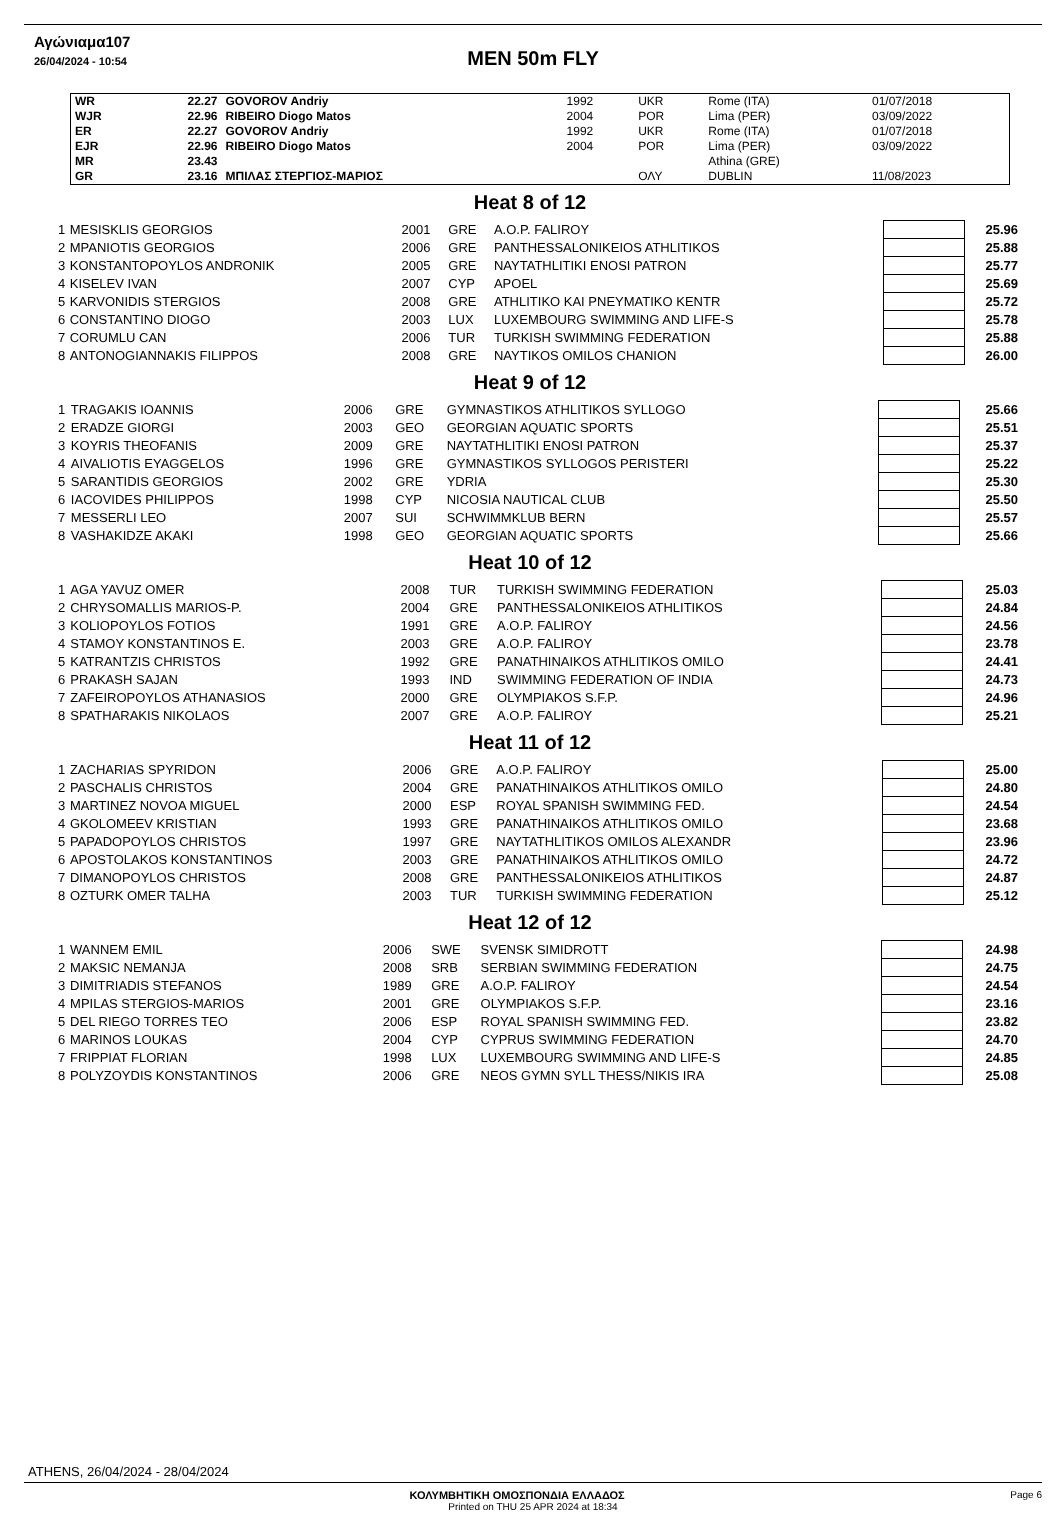Αγώνιαμα107
26/04/2024 - 10:54
MEN 50m FLY
| WR | 22.27 | GOVOROV Andriy | 1992 | UKR | Rome (ITA) | 01/07/2018 |
| WJR | 22.96 | RIBEIRO Diogo Matos | 2004 | POR | Lima (PER) | 03/09/2022 |
| ER | 22.27 | GOVOROV Andriy | 1992 | UKR | Rome (ITA) | 01/07/2018 |
| EJR | 22.96 | RIBEIRO Diogo Matos | 2004 | POR | Lima (PER) | 03/09/2022 |
| MR | 23.43 | | | | Athina (GRE) | |
| GR | 23.16 | ΜΠΙΛΑΣ ΣΤΕΡΓΙΟΣ-ΜΑΡΙΟΣ | | ΟΛΥ | DUBLIN | 11/08/2023 |
Heat 8 of 12
| 1 | MESISKLIS GEORGIOS | 2001 | GRE | A.O.P. FALIROY | | 25.96 |
| 2 | MPANIOTIS GEORGIOS | 2006 | GRE | PANTHESSALONIKEIOS ATHLITIKOS | | 25.88 |
| 3 | KONSTANTOPOYLOS ANDRONIK | 2005 | GRE | NAYTATHLITIKI ENOSI PATRON | | 25.77 |
| 4 | KISELEV IVAN | 2007 | CYP | APOEL | | 25.69 |
| 5 | KARVONIDIS STERGIOS | 2008 | GRE | ATHLITIKO KAI PNEYMATIKO KENTR | | 25.72 |
| 6 | CONSTANTINO DIOGO | 2003 | LUX | LUXEMBOURG SWIMMING AND LIFE-S | | 25.78 |
| 7 | CORUMLU CAN | 2006 | TUR | TURKISH SWIMMING FEDERATION | | 25.88 |
| 8 | ANTONOGIANNAKIS FILIPPOS | 2008 | GRE | NAYTIKOS OMILOS CHANION | | 26.00 |
Heat 9 of 12
| 1 | TRAGAKIS IOANNIS | 2006 | GRE | GYMNASTIKOS ATHLITIKOS SYLLOGO | | 25.66 |
| 2 | ERADZE GIORGI | 2003 | GEO | GEORGIAN AQUATIC SPORTS | | 25.51 |
| 3 | KOYRIS THEOFANIS | 2009 | GRE | NAYTATHLITIKI ENOSI PATRON | | 25.37 |
| 4 | AIVALIOTIS EYAGGELOS | 1996 | GRE | GYMNASTIKOS SYLLOGOS PERISTERI | | 25.22 |
| 5 | SARANTIDIS GEORGIOS | 2002 | GRE | YDRIA | | 25.30 |
| 6 | IACOVIDES PHILIPPOS | 1998 | CYP | NICOSIA NAUTICAL CLUB | | 25.50 |
| 7 | MESSERLI LEO | 2007 | SUI | SCHWIMMKLUB BERN | | 25.57 |
| 8 | VASHAKIDZE AKAKI | 1998 | GEO | GEORGIAN AQUATIC SPORTS | | 25.66 |
Heat 10 of 12
| 1 | AGA YAVUZ OMER | 2008 | TUR | TURKISH SWIMMING FEDERATION | | 25.03 |
| 2 | CHRYSOMALLIS MARIOS-P. | 2004 | GRE | PANTHESSALONIKEIOS ATHLITIKOS | | 24.84 |
| 3 | KOLIOPOYLOS FOTIOS | 1991 | GRE | A.O.P. FALIROY | | 24.56 |
| 4 | STAMOY KONSTANTINOS E. | 2003 | GRE | A.O.P. FALIROY | | 23.78 |
| 5 | KATRANTZIS CHRISTOS | 1992 | GRE | PANATHINAIKOS ATHLITIKOS OMILO | | 24.41 |
| 6 | PRAKASH SAJAN | 1993 | IND | SWIMMING FEDERATION OF INDIA | | 24.73 |
| 7 | ZAFEIROPOYLOS ATHANASIOS | 2000 | GRE | OLYMPIAKOS S.F.P. | | 24.96 |
| 8 | SPATHARAKIS NIKOLAOS | 2007 | GRE | A.O.P. FALIROY | | 25.21 |
Heat 11 of 12
| 1 | ZACHARIAS SPYRIDON | 2006 | GRE | A.O.P. FALIROY | | 25.00 |
| 2 | PASCHALIS CHRISTOS | 2004 | GRE | PANATHINAIKOS ATHLITIKOS OMILO | | 24.80 |
| 3 | MARTINEZ NOVOA MIGUEL | 2000 | ESP | ROYAL SPANISH SWIMMING FED. | | 24.54 |
| 4 | GKOLOMEEV KRISTIAN | 1993 | GRE | PANATHINAIKOS ATHLITIKOS OMILO | | 23.68 |
| 5 | PAPADOPOYLOS CHRISTOS | 1997 | GRE | NAYTATHLITIKOS OMILOS ALEXANDR | | 23.96 |
| 6 | APOSTOLAKOS KONSTANTINOS | 2003 | GRE | PANATHINAIKOS ATHLITIKOS OMILO | | 24.72 |
| 7 | DIMANOPOYLOS CHRISTOS | 2008 | GRE | PANTHESSALONIKEIOS ATHLITIKOS | | 24.87 |
| 8 | OZTURK OMER TALHA | 2003 | TUR | TURKISH SWIMMING FEDERATION | | 25.12 |
Heat 12 of 12
| 1 | WANNEM EMIL | 2006 | SWE | SVENSK SIMIDROTT | | 24.98 |
| 2 | MAKSIC NEMANJA | 2008 | SRB | SERBIAN SWIMMING FEDERATION | | 24.75 |
| 3 | DIMITRIADIS STEFANOS | 1989 | GRE | A.O.P. FALIROY | | 24.54 |
| 4 | MPILAS STERGIOS-MARIOS | 2001 | GRE | OLYMPIAKOS S.F.P. | | 23.16 |
| 5 | DEL RIEGO TORRES TEO | 2006 | ESP | ROYAL SPANISH SWIMMING FED. | | 23.82 |
| 6 | MARINOS LOUKAS | 2004 | CYP | CYPRUS SWIMMING FEDERATION | | 24.70 |
| 7 | FRIPPIAT FLORIAN | 1998 | LUX | LUXEMBOURG SWIMMING AND LIFE-S | | 24.85 |
| 8 | POLYZOYDIS KONSTANTINOS | 2006 | GRE | NEOS GYMN SYLL THESS/NIKIS IRA | | 25.08 |
ATHENS, 26/04/2024 - 28/04/2024
ΚΟΛΥΜΒΗΤΙΚΗ ΟΜΟΣΠΟΝΔΙΑ ΕΛΛΑΔΟΣ Page 6
Printed on THU 25 APR 2024 at 18:34